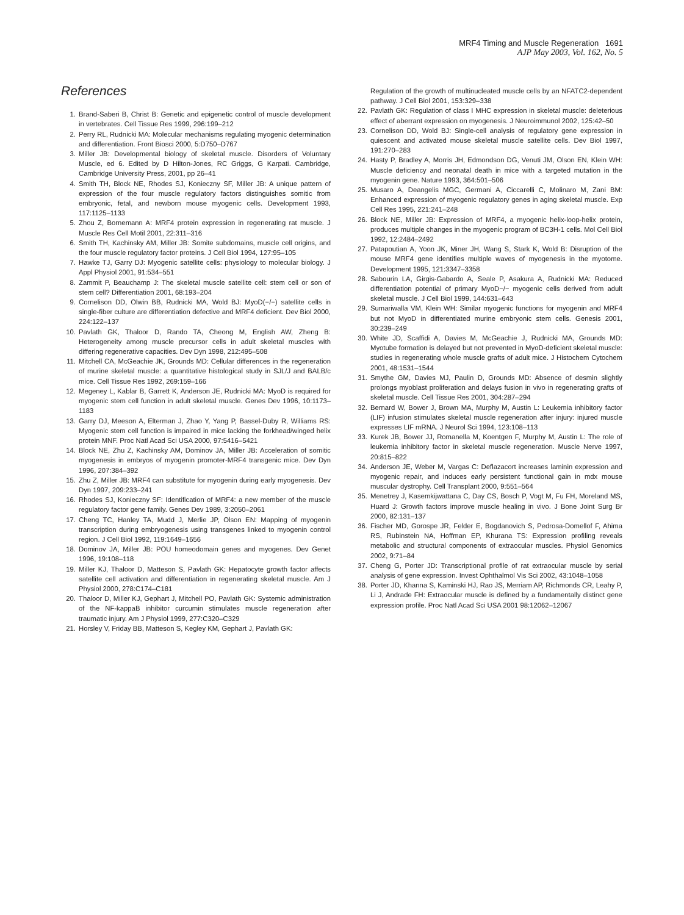MRF4 Timing and Muscle Regeneration 1691
AJP May 2003, Vol. 162, No. 5
References
1. Brand-Saberi B, Christ B: Genetic and epigenetic control of muscle development in vertebrates. Cell Tissue Res 1999, 296:199–212
2. Perry RL, Rudnicki MA: Molecular mechanisms regulating myogenic determination and differentiation. Front Biosci 2000, 5:D750–D767
3. Miller JB: Developmental biology of skeletal muscle. Disorders of Voluntary Muscle, ed 6. Edited by D Hilton-Jones, RC Griggs, G Karpati. Cambridge, Cambridge University Press, 2001, pp 26–41
4. Smith TH, Block NE, Rhodes SJ, Konieczny SF, Miller JB: A unique pattern of expression of the four muscle regulatory factors distinguishes somitic from embryonic, fetal, and newborn mouse myogenic cells. Development 1993, 117:1125–1133
5. Zhou Z, Bornemann A: MRF4 protein expression in regenerating rat muscle. J Muscle Res Cell Motil 2001, 22:311–316
6. Smith TH, Kachinsky AM, Miller JB: Somite subdomains, muscle cell origins, and the four muscle regulatory factor proteins. J Cell Biol 1994, 127:95–105
7. Hawke TJ, Garry DJ: Myogenic satellite cells: physiology to molecular biology. J Appl Physiol 2001, 91:534–551
8. Zammit P, Beauchamp J: The skeletal muscle satellite cell: stem cell or son of stem cell? Differentiation 2001, 68:193–204
9. Cornelison DD, Olwin BB, Rudnicki MA, Wold BJ: MyoD(−/−) satellite cells in single-fiber culture are differentiation defective and MRF4 deficient. Dev Biol 2000, 224:122–137
10. Pavlath GK, Thaloor D, Rando TA, Cheong M, English AW, Zheng B: Heterogeneity among muscle precursor cells in adult skeletal muscles with differing regenerative capacities. Dev Dyn 1998, 212:495–508
11. Mitchell CA, McGeachie JK, Grounds MD: Cellular differences in the regeneration of murine skeletal muscle: a quantitative histological study in SJL/J and BALB/c mice. Cell Tissue Res 1992, 269:159–166
12. Megeney L, Kablar B, Garrett K, Anderson JE, Rudnicki MA: MyoD is required for myogenic stem cell function in adult skeletal muscle. Genes Dev 1996, 10:1173–1183
13. Garry DJ, Meeson A, Elterman J, Zhao Y, Yang P, Bassel-Duby R, Williams RS: Myogenic stem cell function is impaired in mice lacking the forkhead/winged helix protein MNF. Proc Natl Acad Sci USA 2000, 97:5416–5421
14. Block NE, Zhu Z, Kachinsky AM, Dominov JA, Miller JB: Acceleration of somitic myogenesis in embryos of myogenin promoter-MRF4 transgenic mice. Dev Dyn 1996, 207:384–392
15. Zhu Z, Miller JB: MRF4 can substitute for myogenin during early myogenesis. Dev Dyn 1997, 209:233–241
16. Rhodes SJ, Konieczny SF: Identification of MRF4: a new member of the muscle regulatory factor gene family. Genes Dev 1989, 3:2050–2061
17. Cheng TC, Hanley TA, Mudd J, Merlie JP, Olson EN: Mapping of myogenin transcription during embryogenesis using transgenes linked to myogenin control region. J Cell Biol 1992, 119:1649–1656
18. Dominov JA, Miller JB: POU homeodomain genes and myogenes. Dev Genet 1996, 19:108–118
19. Miller KJ, Thaloor D, Matteson S, Pavlath GK: Hepatocyte growth factor affects satellite cell activation and differentiation in regenerating skeletal muscle. Am J Physiol 2000, 278:C174–C181
20. Thaloor D, Miller KJ, Gephart J, Mitchell PO, Pavlath GK: Systemic administration of the NF-kappaB inhibitor curcumin stimulates muscle regeneration after traumatic injury. Am J Physiol 1999, 277:C320–C329
21. Horsley V, Friday BB, Matteson S, Kegley KM, Gephart J, Pavlath GK:
Regulation of the growth of multinucleated muscle cells by an NFATC2-dependent pathway. J Cell Biol 2001, 153:329–338
22. Pavlath GK: Regulation of class I MHC expression in skeletal muscle: deleterious effect of aberrant expression on myogenesis. J Neuroimmunol 2002, 125:42–50
23. Cornelison DD, Wold BJ: Single-cell analysis of regulatory gene expression in quiescent and activated mouse skeletal muscle satellite cells. Dev Biol 1997, 191:270–283
24. Hasty P, Bradley A, Morris JH, Edmondson DG, Venuti JM, Olson EN, Klein WH: Muscle deficiency and neonatal death in mice with a targeted mutation in the myogenin gene. Nature 1993, 364:501–506
25. Musaro A, Deangelis MGC, Germani A, Ciccarelli C, Molinaro M, Zani BM: Enhanced expression of myogenic regulatory genes in aging skeletal muscle. Exp Cell Res 1995, 221:241–248
26. Block NE, Miller JB: Expression of MRF4, a myogenic helix-loop-helix protein, produces multiple changes in the myogenic program of BC3H-1 cells. Mol Cell Biol 1992, 12:2484–2492
27. Patapoutian A, Yoon JK, Miner JH, Wang S, Stark K, Wold B: Disruption of the mouse MRF4 gene identifies multiple waves of myogenesis in the myotome. Development 1995, 121:3347–3358
28. Sabourin LA, Girgis-Gabardo A, Seale P, Asakura A, Rudnicki MA: Reduced differentiation potential of primary MyoD−/− myogenic cells derived from adult skeletal muscle. J Cell Biol 1999, 144:631–643
29. Sumariwalla VM, Klein WH: Similar myogenic functions for myogenin and MRF4 but not MyoD in differentiated murine embryonic stem cells. Genesis 2001, 30:239–249
30. White JD, Scaffidi A, Davies M, McGeachie J, Rudnicki MA, Grounds MD: Myotube formation is delayed but not prevented in MyoD-deficient skeletal muscle: studies in regenerating whole muscle grafts of adult mice. J Histochem Cytochem 2001, 48:1531–1544
31. Smythe GM, Davies MJ, Paulin D, Grounds MD: Absence of desmin slightly prolongs myoblast proliferation and delays fusion in vivo in regenerating grafts of skeletal muscle. Cell Tissue Res 2001, 304:287–294
32. Bernard W, Bower J, Brown MA, Murphy M, Austin L: Leukemia inhibitory factor (LIF) infusion stimulates skeletal muscle regeneration after injury: injured muscle expresses LIF mRNA. J Neurol Sci 1994, 123:108–113
33. Kurek JB, Bower JJ, Romanella M, Koentgen F, Murphy M, Austin L: The role of leukemia inhibitory factor in skeletal muscle regeneration. Muscle Nerve 1997, 20:815–822
34. Anderson JE, Weber M, Vargas C: Deflazacort increases laminin expression and myogenic repair, and induces early persistent functional gain in mdx mouse muscular dystrophy. Cell Transplant 2000, 9:551–564
35. Menetrey J, Kasemkijwattana C, Day CS, Bosch P, Vogt M, Fu FH, Moreland MS, Huard J: Growth factors improve muscle healing in vivo. J Bone Joint Surg Br 2000, 82:131–137
36. Fischer MD, Gorospe JR, Felder E, Bogdanovich S, Pedrosa-Domellof F, Ahima RS, Rubinstein NA, Hoffman EP, Khurana TS: Expression profiling reveals metabolic and structural components of extraocular muscles. Physiol Genomics 2002, 9:71–84
37. Cheng G, Porter JD: Transcriptional profile of rat extraocular muscle by serial analysis of gene expression. Invest Ophthalmol Vis Sci 2002, 43:1048–1058
38. Porter JD, Khanna S, Kaminski HJ, Rao JS, Merriam AP, Richmonds CR, Leahy P, Li J, Andrade FH: Extraocular muscle is defined by a fundamentally distinct gene expression profile. Proc Natl Acad Sci USA 2001 98:12062–12067